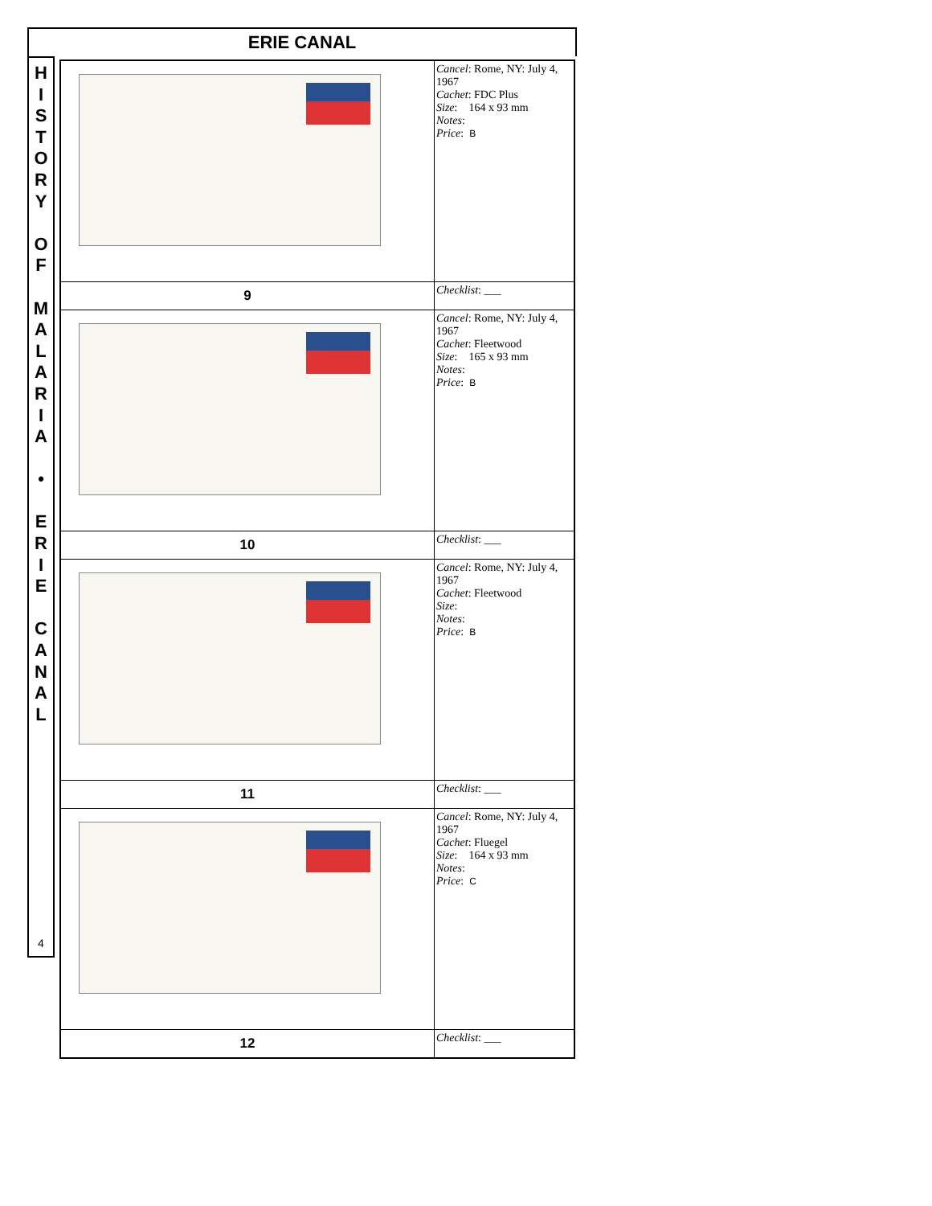ERIE CANAL
H
I
S
T
O
R
Y
O
F
M
A
L
A
R
I
A
•
E
R
I
E
C
A
N
A
L
4
| | Cancel : Rome, NY: July 4, 1967 Cachet : FDC Plus Size : 164 x 93 mm Notes : Price : B |
| 9 | Checklist : ___ |
| | Cancel : Rome, NY: July 4, 1967 Cachet : Fleetwood Size : 165 x 93 mm Notes : Price : B |
| 10 | Checklist : ___ |
| | Cancel : Rome, NY: July 4, 1967 Cachet : Fleetwood Size : Notes : Price : B |
| 11 | Checklist : ___ |
| | Cancel : Rome, NY: July 4, 1967 Cachet : Fluegel Size : 164 x 93 mm Notes : Price : C |
| 12 | Checklist : ___ |